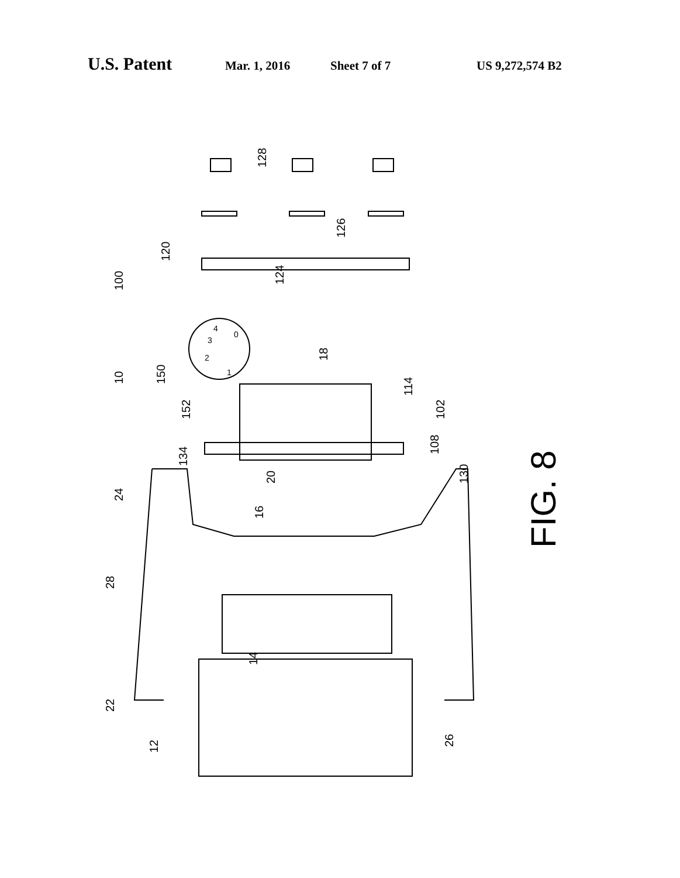U.S. Patent Mar. 1, 2016 Sheet 7 of 7 US 9,272,574 B2
12
26
22
14
28
24
16
20
18
114
102
108
130
134
152
150
10
100
124
120
126
128
FIG. 8
3
2
1
4
0